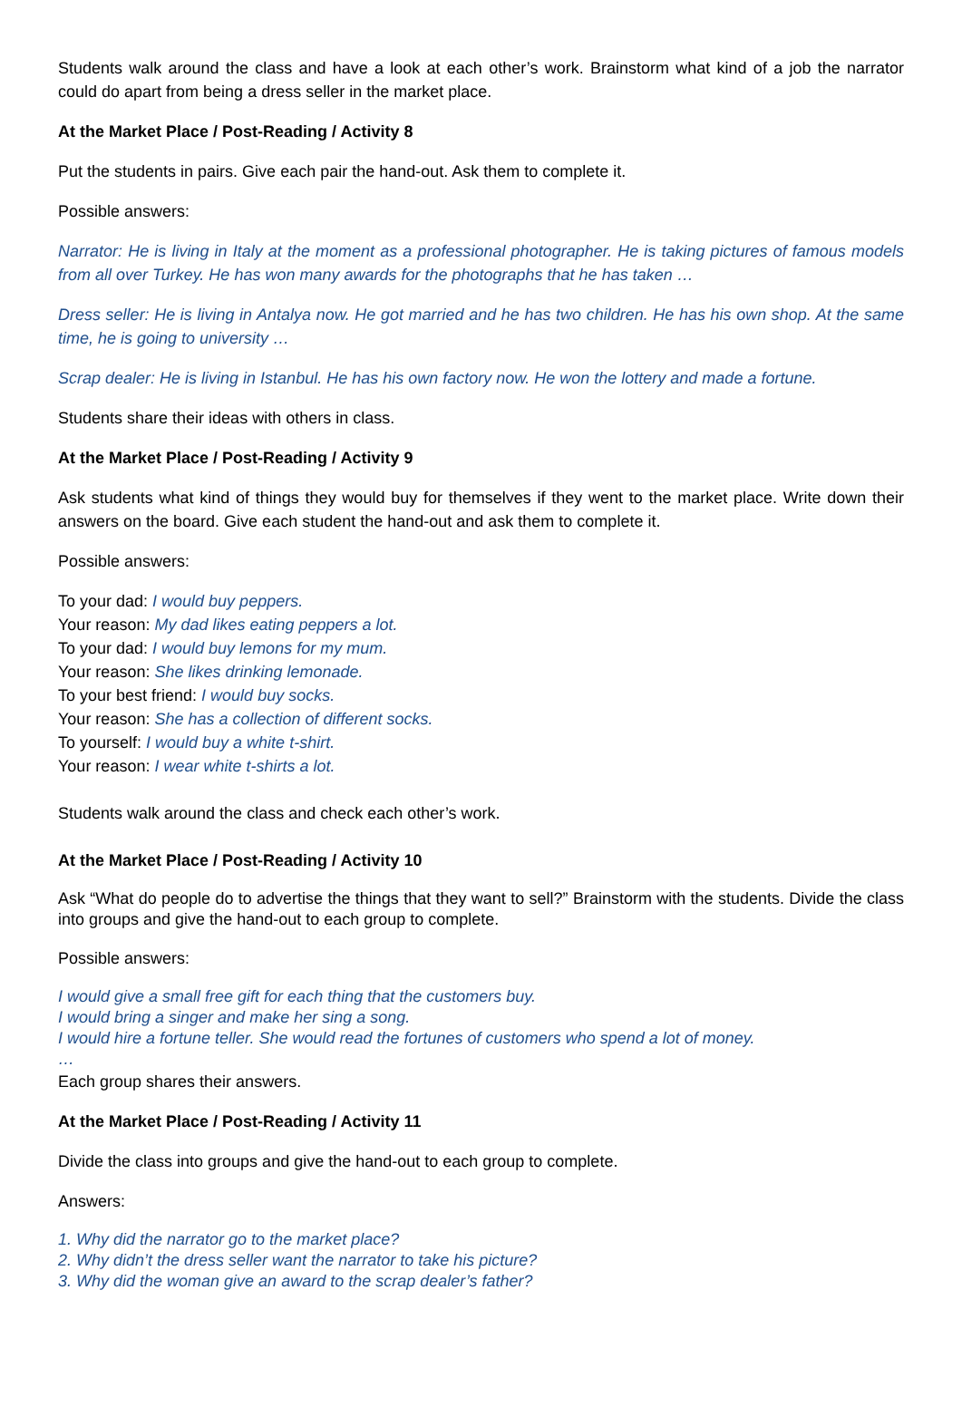Students walk around the class and have a look at each other’s work. Brainstorm what kind of a job the narrator could do apart from being a dress seller in the market place.
At the Market Place / Post-Reading / Activity 8
Put the students in pairs. Give each pair the hand-out. Ask them to complete it.
Possible answers:
Narrator: He is living in Italy at the moment as a professional photographer. He is taking pictures of famous models from all over Turkey. He has won many awards for the photographs that he has taken …
Dress seller: He is living in Antalya now. He got married and he has two children. He has his own shop. At the same time, he is going to university …
Scrap dealer: He is living in Istanbul. He has his own factory now. He won the lottery and made a fortune.
Students share their ideas with others in class.
At the Market Place / Post-Reading / Activity 9
Ask students what kind of things they would buy for themselves if they went to the market place. Write down their answers on the board. Give each student the hand-out and ask them to complete it.
Possible answers:
To your dad: I would buy peppers.
Your reason: My dad likes eating peppers a lot.
To your dad: I would buy lemons for my mum.
Your reason: She likes drinking lemonade.
To your best friend: I would buy socks.
Your reason: She has a collection of different socks.
To yourself: I would buy a white t-shirt.
Your reason: I wear white t-shirts a lot.
Students walk around the class and check each other’s work.
At the Market Place / Post-Reading / Activity 10
Ask “What do people do to advertise the things that they want to sell?” Brainstorm with the students. Divide the class into groups and give the hand-out to each group to complete.
Possible answers:
I would give a small free gift for each thing that the customers buy.
I would bring a singer and make her sing a song.
I would hire a fortune teller. She would read the fortunes of customers who spend a lot of money.
…
Each group shares their answers.
At the Market Place / Post-Reading / Activity 11
Divide the class into groups and give the hand-out to each group to complete.
Answers:
1. Why did the narrator go to the market place?
2. Why didn’t the dress seller want the narrator to take his picture?
3. Why did the woman give an award to the scrap dealer’s father?